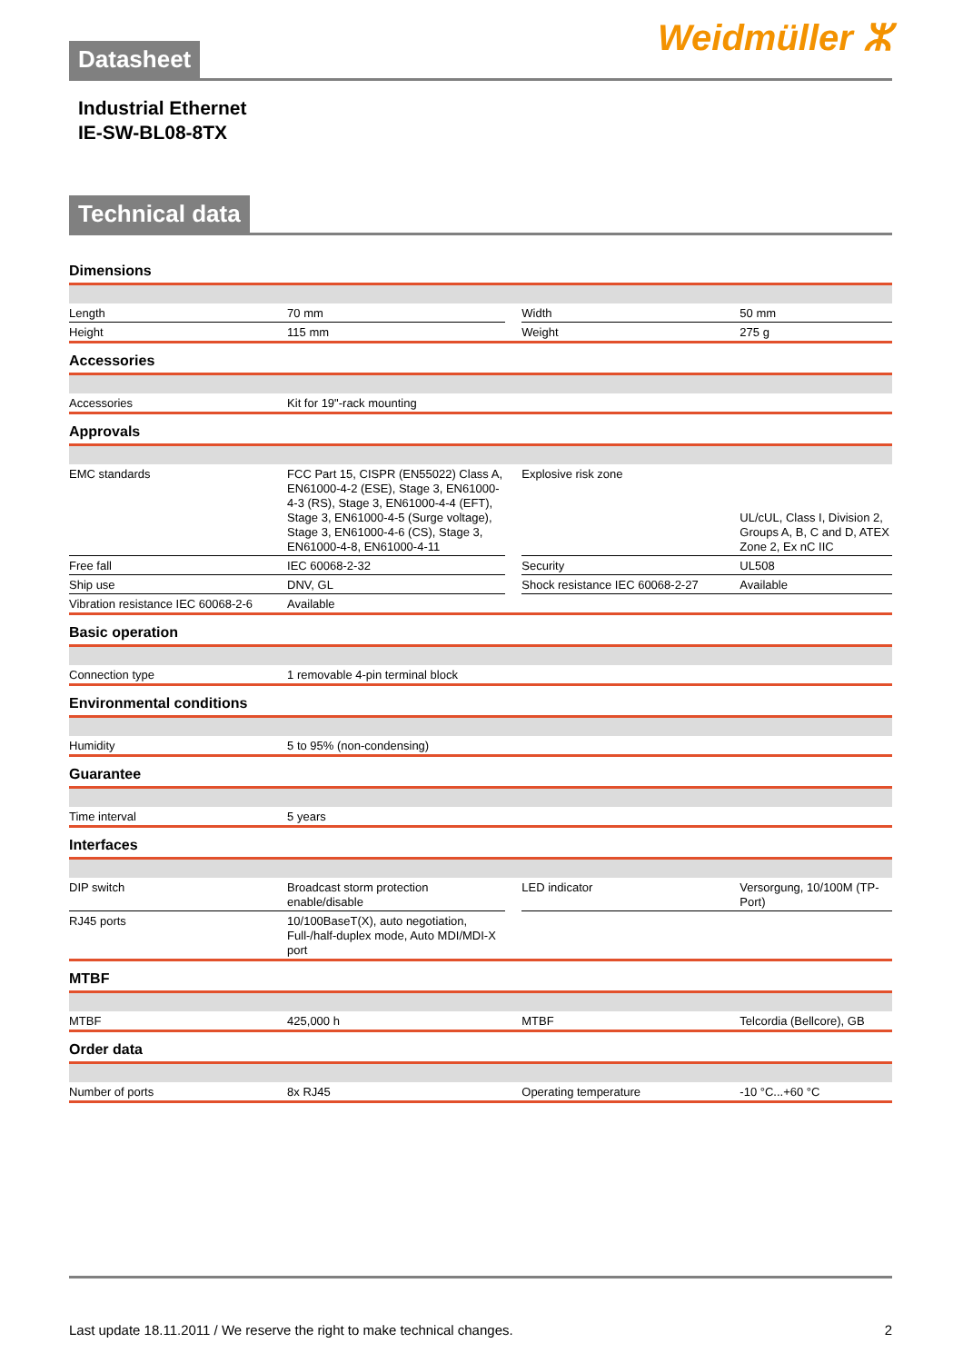Weidmüller ⵣ
Datasheet
Industrial Ethernet
IE-SW-BL08-8TX
Technical data
Dimensions
| Length | 70 mm | | Width | 50 mm |
| Height | 115 mm | | Weight | 275 g |
Accessories
| Accessories | Kit for 19"-rack mounting | | | |
Approvals
| EMC standards | FCC Part 15, CISPR (EN55022) Class A, EN61000-4-2 (ESE), Stage 3, EN61000-4-3 (RS), Stage 3, EN61000-4-4 (EFT), Stage 3, EN61000-4-5 (Surge voltage), Stage 3, EN61000-4-6 (CS), Stage 3, EN61000-4-8, EN61000-4-11 | | Explosive risk zone | UL/cUL, Class I, Division 2, Groups A, B, C and D, ATEX Zone 2, Ex nC IIC |
| Free fall | IEC 60068-2-32 | | Security | UL508 |
| Ship use | DNV, GL | | Shock resistance IEC 60068-2-27 | Available |
| Vibration resistance IEC 60068-2-6 | Available | | | |
Basic operation
| Connection type | 1 removable 4-pin terminal block | | | |
Environmental conditions
| Humidity | 5 to 95% (non-condensing) | | | |
Guarantee
| Time interval | 5 years | | | |
Interfaces
| DIP switch | Broadcast storm protection enable/disable | | LED indicator | Versorgung, 10/100M (TP-Port) |
| RJ45 ports | 10/100BaseT(X), auto negotiation, Full-/half-duplex mode, Auto MDI/MDI-X port | | | |
MTBF
| MTBF | 425,000 h | | MTBF | Telcordia (Bellcore), GB |
Order data
| Number of ports | 8x RJ45 | | Operating temperature | -10 °C...+60 °C |
Last update 18.11.2011 / We reserve the right to make technical changes. 2